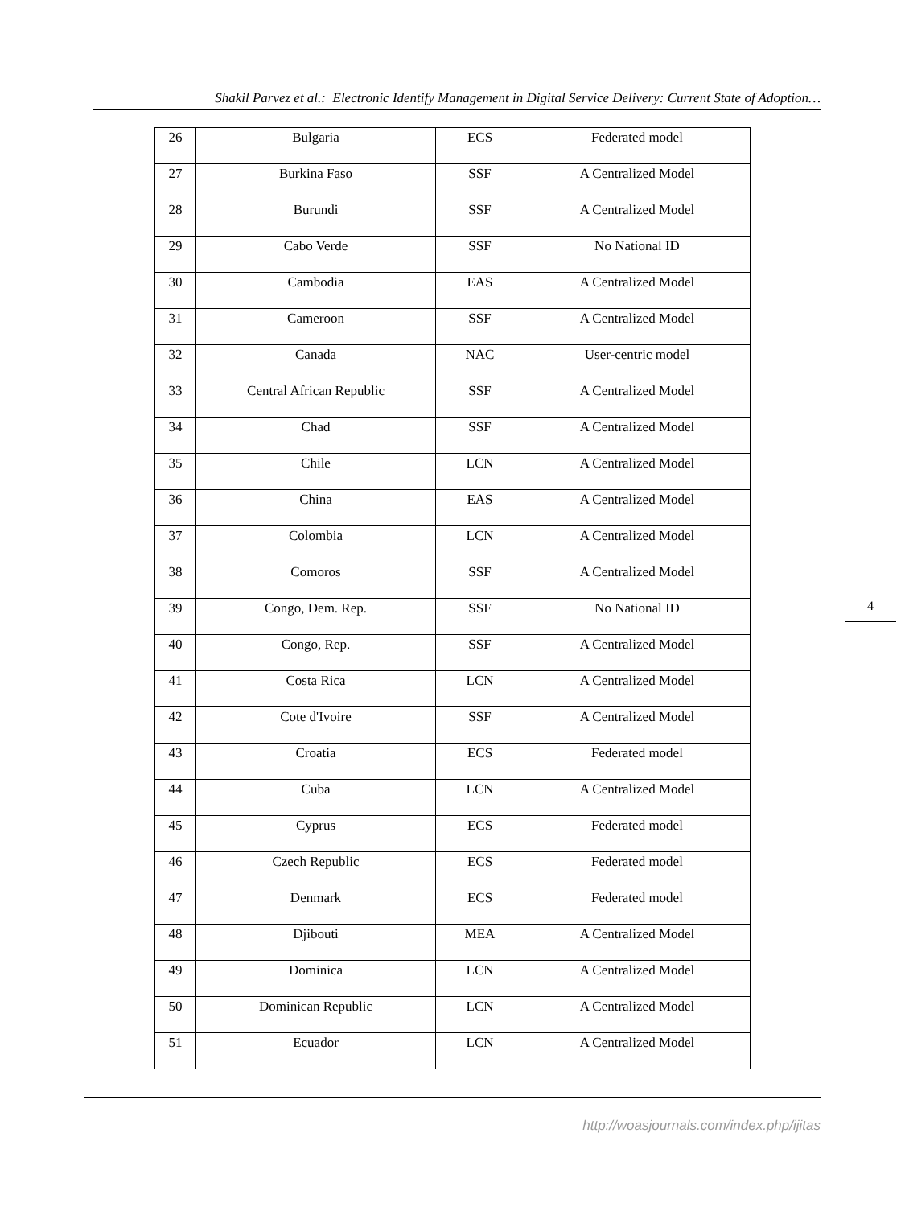Shakil Parvez et al.: Electronic Identify Management in Digital Service Delivery: Current State of Adoption…
| 26 | Bulgaria | ECS | Federated model |
| 27 | Burkina Faso | SSF | A Centralized Model |
| 28 | Burundi | SSF | A Centralized Model |
| 29 | Cabo Verde | SSF | No National ID |
| 30 | Cambodia | EAS | A Centralized Model |
| 31 | Cameroon | SSF | A Centralized Model |
| 32 | Canada | NAC | User-centric model |
| 33 | Central African Republic | SSF | A Centralized Model |
| 34 | Chad | SSF | A Centralized Model |
| 35 | Chile | LCN | A Centralized Model |
| 36 | China | EAS | A Centralized Model |
| 37 | Colombia | LCN | A Centralized Model |
| 38 | Comoros | SSF | A Centralized Model |
| 39 | Congo, Dem. Rep. | SSF | No National ID |
| 40 | Congo, Rep. | SSF | A Centralized Model |
| 41 | Costa Rica | LCN | A Centralized Model |
| 42 | Cote d'Ivoire | SSF | A Centralized Model |
| 43 | Croatia | ECS | Federated model |
| 44 | Cuba | LCN | A Centralized Model |
| 45 | Cyprus | ECS | Federated model |
| 46 | Czech Republic | ECS | Federated model |
| 47 | Denmark | ECS | Federated model |
| 48 | Djibouti | MEA | A Centralized Model |
| 49 | Dominica | LCN | A Centralized Model |
| 50 | Dominican Republic | LCN | A Centralized Model |
| 51 | Ecuador | LCN | A Centralized Model |
4
http://woasjournals.com/index.php/ijitas